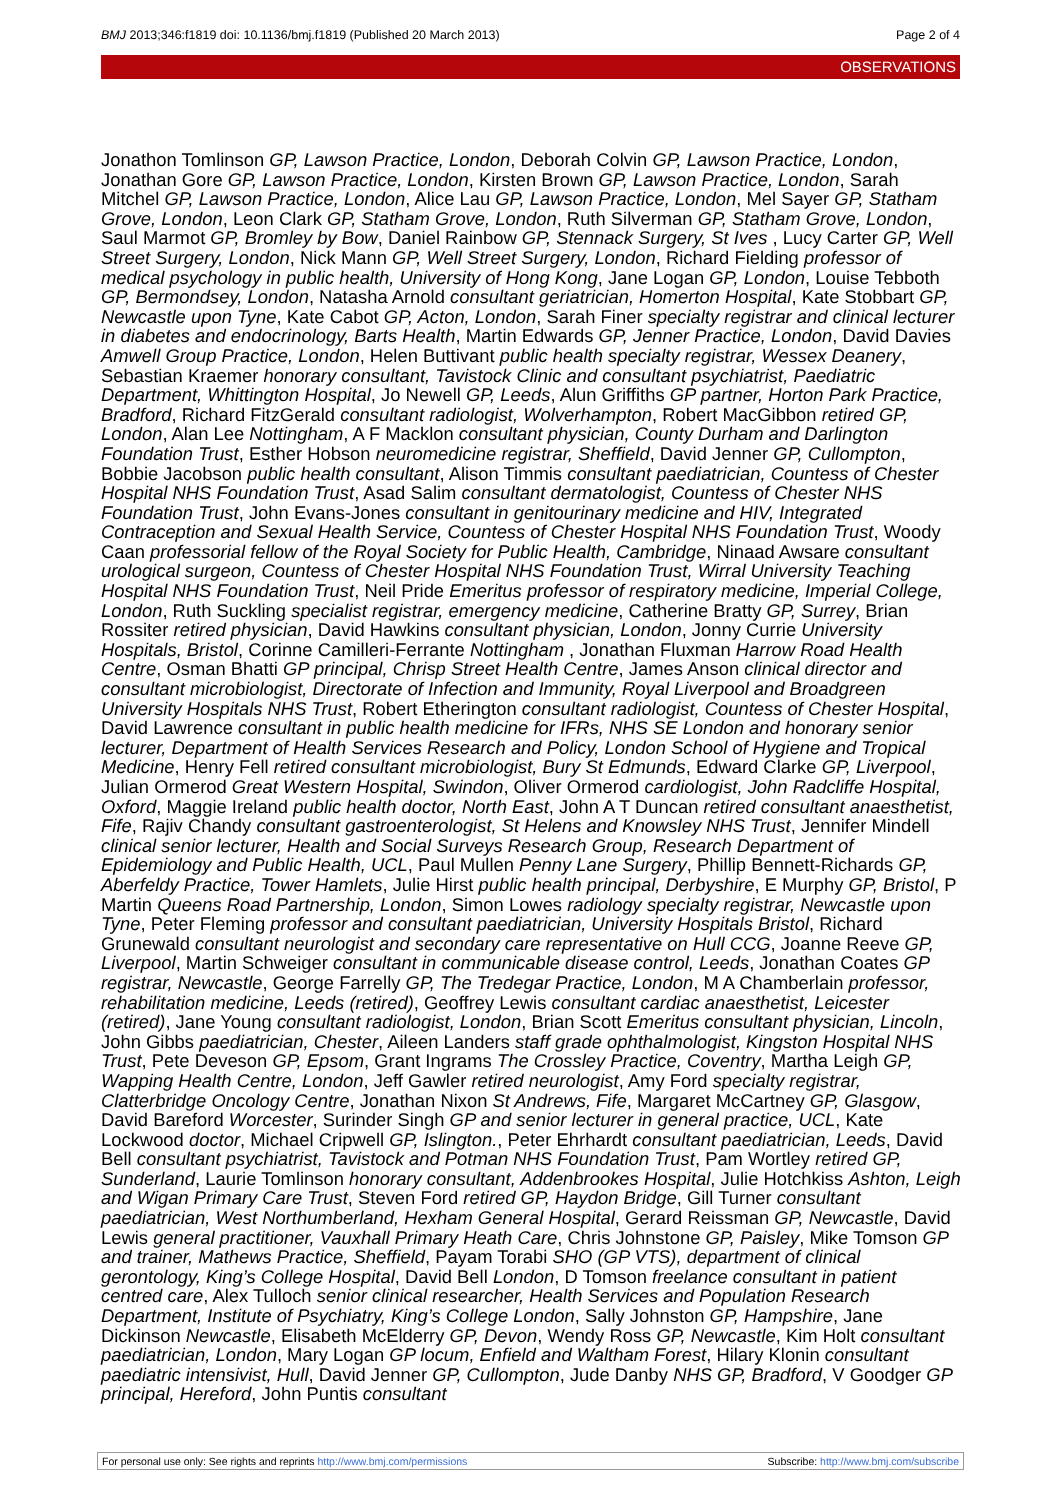BMJ 2013;346:f1819 doi: 10.1136/bmj.f1819 (Published 20 March 2013) Page 2 of 4
OBSERVATIONS
Jonathon Tomlinson GP, Lawson Practice, London, Deborah Colvin GP, Lawson Practice, London, Jonathan Gore GP, Lawson Practice, London, Kirsten Brown GP, Lawson Practice, London, Sarah Mitchel GP, Lawson Practice, London, Alice Lau GP, Lawson Practice, London, Mel Sayer GP, Statham Grove, London, Leon Clark GP, Statham Grove, London, Ruth Silverman GP, Statham Grove, London, Saul Marmot GP, Bromley by Bow, Daniel Rainbow GP, Stennack Surgery, St Ives , Lucy Carter GP, Well Street Surgery, London, Nick Mann GP, Well Street Surgery, London, Richard Fielding professor of medical psychology in public health, University of Hong Kong, Jane Logan GP, London, Louise Tebboth GP, Bermondsey, London, Natasha Arnold consultant geriatrician, Homerton Hospital, Kate Stobbart GP, Newcastle upon Tyne, Kate Cabot GP, Acton, London, Sarah Finer specialty registrar and clinical lecturer in diabetes and endocrinology, Barts Health, Martin Edwards GP, Jenner Practice, London, David Davies Amwell Group Practice, London, Helen Buttivant public health specialty registrar, Wessex Deanery, Sebastian Kraemer honorary consultant, Tavistock Clinic and consultant psychiatrist, Paediatric Department, Whittington Hospital, Jo Newell GP, Leeds, Alun Griffiths GP partner, Horton Park Practice, Bradford, Richard FitzGerald consultant radiologist, Wolverhampton, Robert MacGibbon retired GP, London, Alan Lee Nottingham, A F Macklon consultant physician, County Durham and Darlington Foundation Trust, Esther Hobson neuromedicine registrar, Sheffield, David Jenner GP, Cullompton, Bobbie Jacobson public health consultant, Alison Timmis consultant paediatrician, Countess of Chester Hospital NHS Foundation Trust, Asad Salim consultant dermatologist, Countess of Chester NHS Foundation Trust, John Evans-Jones consultant in genitourinary medicine and HIV, Integrated Contraception and Sexual Health Service, Countess of Chester Hospital NHS Foundation Trust, Woody Caan professorial fellow of the Royal Society for Public Health, Cambridge, Ninaad Awsare consultant urological surgeon, Countess of Chester Hospital NHS Foundation Trust, Wirral University Teaching Hospital NHS Foundation Trust, Neil Pride Emeritus professor of respiratory medicine, Imperial College, London, Ruth Suckling specialist registrar, emergency medicine, Catherine Bratty GP, Surrey, Brian Rossiter retired physician, David Hawkins consultant physician, London, Jonny Currie University Hospitals, Bristol, Corinne Camilleri-Ferrante Nottingham , Jonathan Fluxman Harrow Road Health Centre, Osman Bhatti GP principal, Chrisp Street Health Centre, James Anson clinical director and consultant microbiologist, Directorate of Infection and Immunity, Royal Liverpool and Broadgreen University Hospitals NHS Trust, Robert Etherington consultant radiologist, Countess of Chester Hospital, David Lawrence consultant in public health medicine for IFRs, NHS SE London and honorary senior lecturer, Department of Health Services Research and Policy, London School of Hygiene and Tropical Medicine, Henry Fell retired consultant microbiologist, Bury St Edmunds, Edward Clarke GP, Liverpool, Julian Ormerod Great Western Hospital, Swindon, Oliver Ormerod cardiologist, John Radcliffe Hospital, Oxford, Maggie Ireland public health doctor, North East, John A T Duncan retired consultant anaesthetist, Fife, Rajiv Chandy consultant gastroenterologist, St Helens and Knowsley NHS Trust, Jennifer Mindell clinical senior lecturer, Health and Social Surveys Research Group, Research Department of Epidemiology and Public Health, UCL, Paul Mullen Penny Lane Surgery, Phillip Bennett-Richards GP, Aberfeldy Practice, Tower Hamlets, Julie Hirst public health principal, Derbyshire, E Murphy GP, Bristol, P Martin Queens Road Partnership, London, Simon Lowes radiology specialty registrar, Newcastle upon Tyne, Peter Fleming professor and consultant paediatrician, University Hospitals Bristol, Richard Grunewald consultant neurologist and secondary care representative on Hull CCG, Joanne Reeve GP, Liverpool, Martin Schweiger consultant in communicable disease control, Leeds, Jonathan Coates GP registrar, Newcastle, George Farrelly GP, The Tredegar Practice, London, M A Chamberlain professor, rehabilitation medicine, Leeds (retired), Geoffrey Lewis consultant cardiac anaesthetist, Leicester (retired), Jane Young consultant radiologist, London, Brian Scott Emeritus consultant physician, Lincoln, John Gibbs paediatrician, Chester, Aileen Landers staff grade ophthalmologist, Kingston Hospital NHS Trust, Pete Deveson GP, Epsom, Grant Ingrams The Crossley Practice, Coventry, Martha Leigh GP, Wapping Health Centre, London, Jeff Gawler retired neurologist, Amy Ford specialty registrar, Clatterbridge Oncology Centre, Jonathan Nixon St Andrews, Fife, Margaret McCartney GP, Glasgow, David Bareford Worcester, Surinder Singh GP and senior lecturer in general practice, UCL, Kate Lockwood doctor, Michael Cripwell GP, Islington., Peter Ehrhardt consultant paediatrician, Leeds, David Bell consultant psychiatrist, Tavistock and Potman NHS Foundation Trust, Pam Wortley retired GP, Sunderland, Laurie Tomlinson honorary consultant, Addenbrookes Hospital, Julie Hotchkiss Ashton, Leigh and Wigan Primary Care Trust, Steven Ford retired GP, Haydon Bridge, Gill Turner consultant paediatrician, West Northumberland, Hexham General Hospital, Gerard Reissman GP, Newcastle, David Lewis general practitioner, Vauxhall Primary Heath Care, Chris Johnstone GP, Paisley, Mike Tomson GP and trainer, Mathews Practice, Sheffield, Payam Torabi SHO (GP VTS), department of clinical gerontology, King’s College Hospital, David Bell London, D Tomson freelance consultant in patient centred care, Alex Tulloch senior clinical researcher, Health Services and Population Research Department, Institute of Psychiatry, King’s College London, Sally Johnston GP, Hampshire, Jane Dickinson Newcastle, Elisabeth McElderry GP, Devon, Wendy Ross GP, Newcastle, Kim Holt consultant paediatrician, London, Mary Logan GP locum, Enfield and Waltham Forest, Hilary Klonin consultant paediatric intensivist, Hull, David Jenner GP, Cullompton, Jude Danby NHS GP, Bradford, V Goodger GP principal, Hereford, John Puntis consultant
For personal use only: See rights and reprints http://www.bmj.com/permissions Subscribe: http://www.bmj.com/subscribe